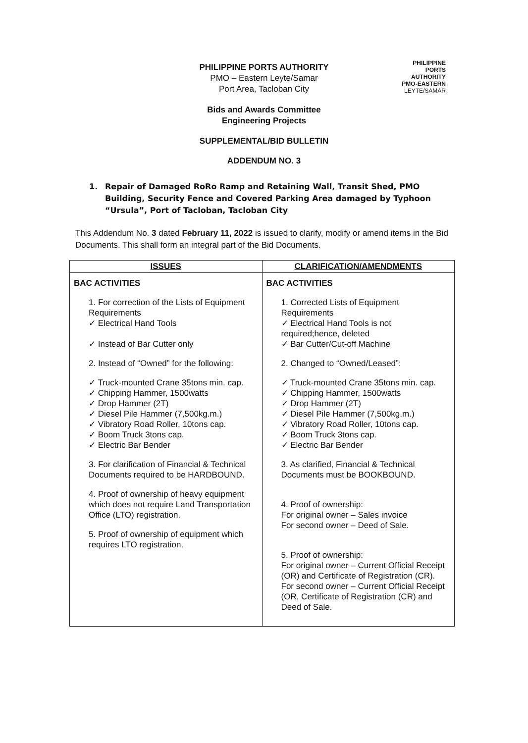PHILIPPINE
PORTS
AUTHORITY
PMO-EASTERN
LEYTE/SAMAR
PHILIPPINE PORTS AUTHORITY
PMO – Eastern Leyte/Samar
Port Area, Tacloban City
Bids and Awards Committee
Engineering Projects
SUPPLEMENTAL/BID BULLETIN
ADDENDUM NO. 3
1. Repair of Damaged RoRo Ramp and Retaining Wall, Transit Shed, PMO Building, Security Fence and Covered Parking Area damaged by Typhoon “Ursula”, Port of Tacloban, Tacloban City
This Addendum No. 3 dated February 11, 2022 is issued to clarify, modify or amend items in the Bid Documents. This shall form an integral part of the Bid Documents.
| ISSUES | CLARIFICATION/AMENDMENTS |
| --- | --- |
| BAC ACTIVITIES 1. For correction of the Lists of Equipment Requirements ✓ Electrical Hand Tools ✓ Instead of Bar Cutter only 2. Instead of “Owned” for the following: ✓ Truck-mounted Crane 35tons min. cap. ✓ Chipping Hammer, 1500watts ✓ Drop Hammer (2T) ✓ Diesel Pile Hammer (7,500kg.m.) ✓ Vibratory Road Roller, 10tons cap. ✓ Boom Truck 3tons cap. ✓ Electric Bar Bender 3. For clarification of Financial & Technical Documents required to be HARDBOUND. 4. Proof of ownership of heavy equipment which does not require Land Transportation Office (LTO) registration. 5. Proof of ownership of equipment which requires LTO registration. | BAC ACTIVITIES 1. Corrected Lists of Equipment Requirements ✓ Electrical Hand Tools is not required;hence, deleted ✓ Bar Cutter/Cut-off Machine 2. Changed to “Owned/Leased”: ✓ Truck-mounted Crane 35tons min. cap. ✓ Chipping Hammer, 1500watts ✓ Drop Hammer (2T) ✓ Diesel Pile Hammer (7,500kg.m.) ✓ Vibratory Road Roller, 10tons cap. ✓ Boom Truck 3tons cap. ✓ Electric Bar Bender 3. As clarified, Financial & Technical Documents must be BOOKBOUND. 4. Proof of ownership: For original owner – Sales invoice For second owner – Deed of Sale. 5. Proof of ownership: For original owner – Current Official Receipt (OR) and Certificate of Registration (CR). For second owner – Current Official Receipt (OR, Certificate of Registration (CR) and Deed of Sale. |